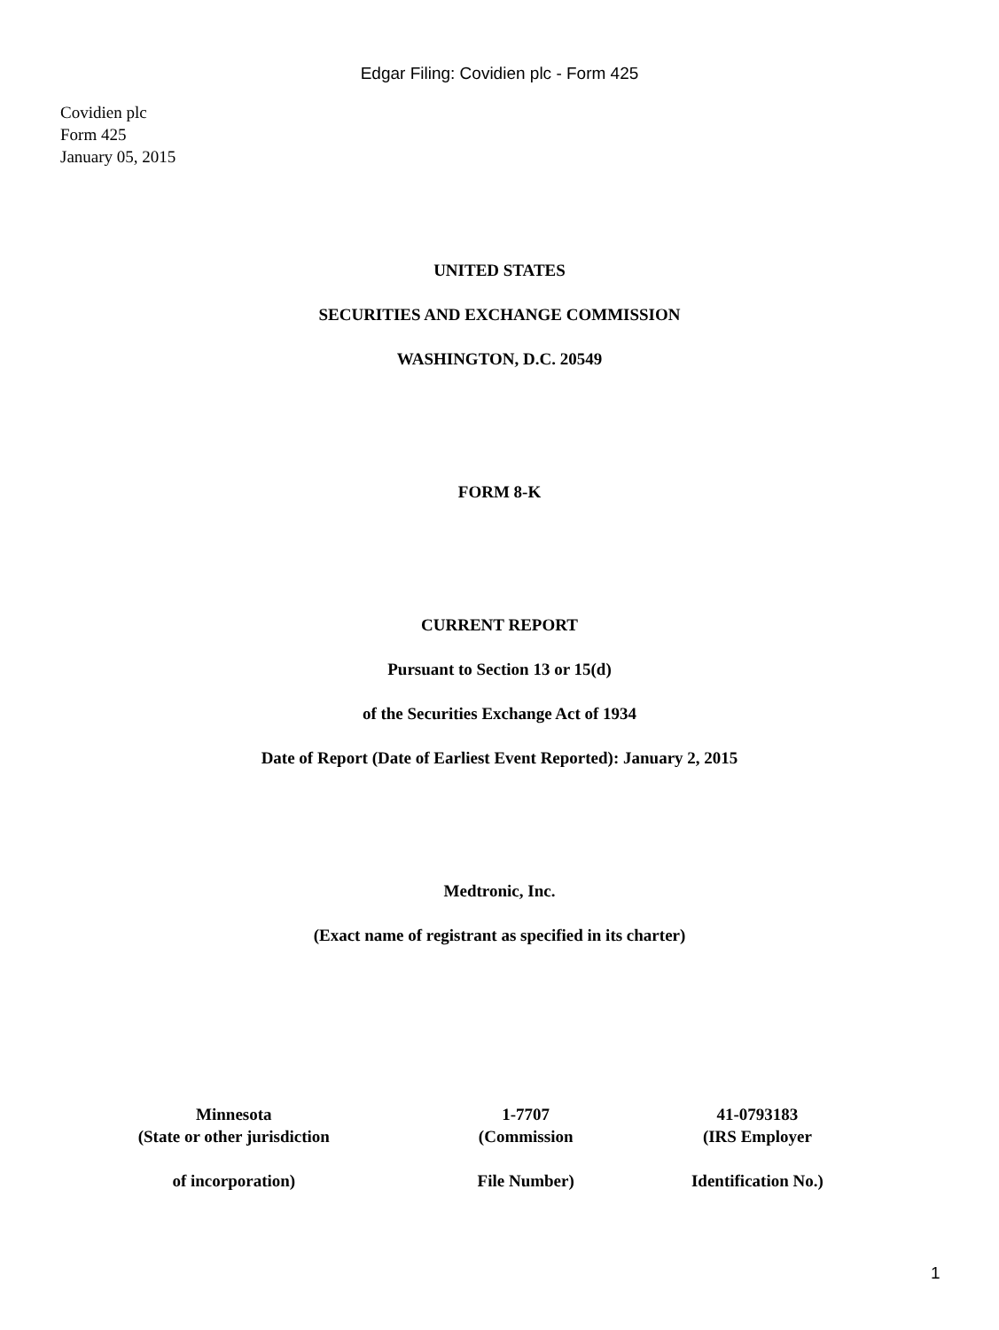Edgar Filing: Covidien plc - Form 425
Covidien plc
Form 425
January 05, 2015
UNITED STATES
SECURITIES AND EXCHANGE COMMISSION
WASHINGTON, D.C. 20549
FORM 8-K
CURRENT REPORT
Pursuant to Section 13 or 15(d)
of the Securities Exchange Act of 1934
Date of Report (Date of Earliest Event Reported): January 2, 2015
Medtronic, Inc.
(Exact name of registrant as specified in its charter)
| Minnesota (State or other jurisdiction of incorporation) | 1-7707 (Commission File Number) | 41-0793183 (IRS Employer Identification No.) |
1